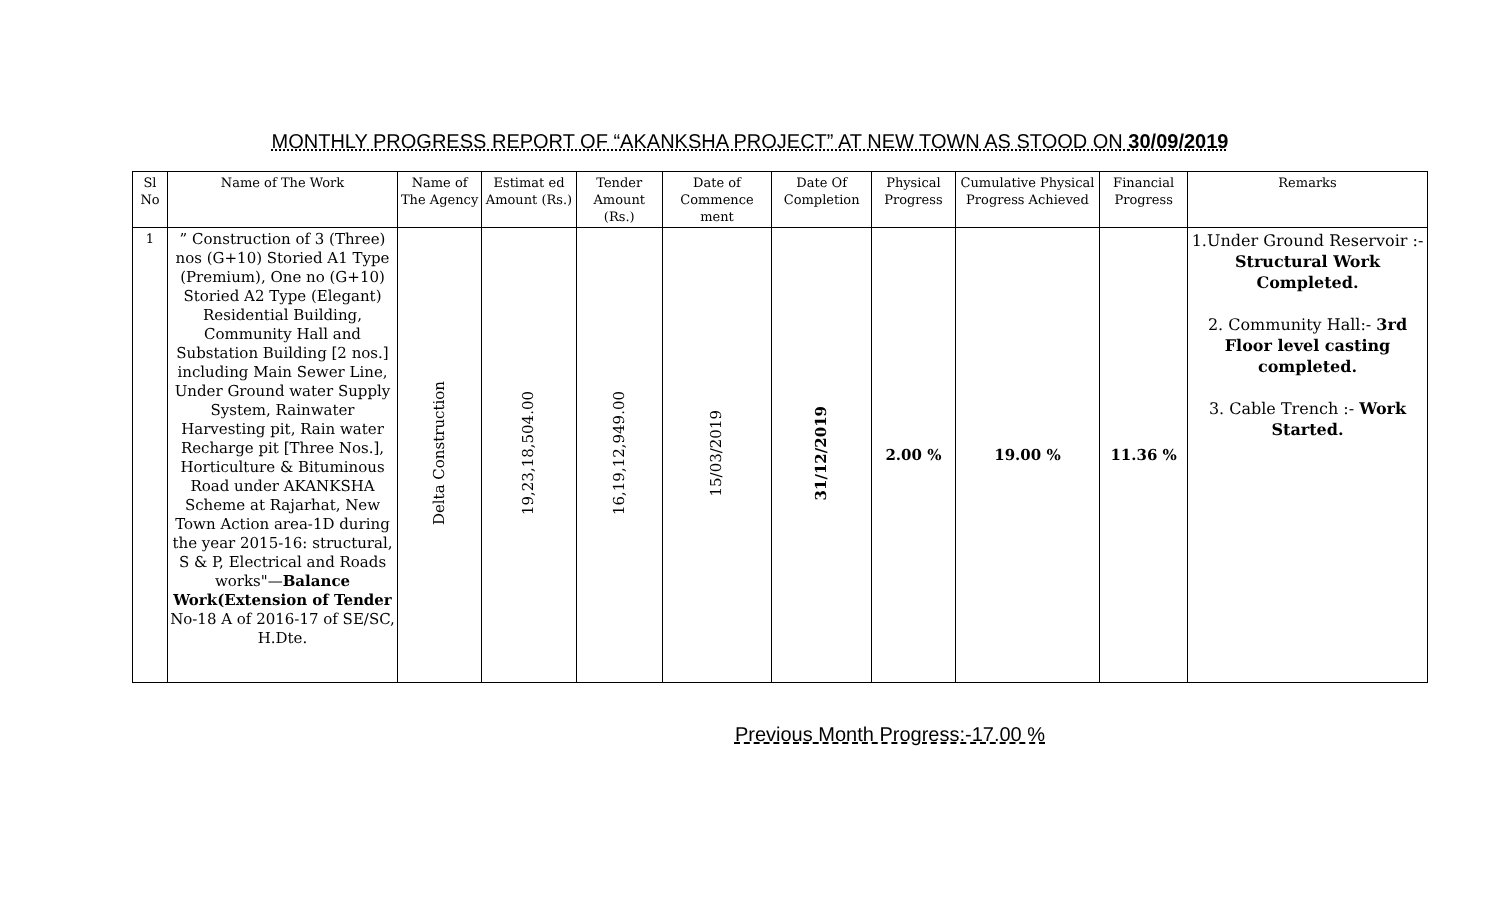MONTHLY PROGRESS REPORT OF “AKANKSHA PROJECT” AT NEW TOWN AS STOOD ON 30/09/2019
| Sl No | Name of The Work | Name of The Agency | Estimat ed Amount (Rs.) | Tender Amount (Rs.) | Date of Commence ment | Date Of Completion | Physical Progress | Cumulative Physical Progress Achieved | Financial Progress | Remarks |
| --- | --- | --- | --- | --- | --- | --- | --- | --- | --- | --- |
| 1 | ” Construction of 3 (Three) nos (G+10) Storied A1 Type (Premium), One no (G+10) Storied A2 Type (Elegant) Residential Building, Community Hall and Substation Building [2 nos.] including Main Sewer Line, Under Ground water Supply System, Rainwater Harvesting pit, Rain water Recharge pit [Three Nos.], Horticulture & Bituminous Road under AKANKSHA Scheme at Rajarhat, New Town Action area-1D during the year 2015-16: structural, S & P, Electrical and Roads works"— Balance Work(Extension of Tender No-18 A of 2016-17 of SE/SC, H.Dte. | Delta Construction | 19,23,18,504.00 | 16,19,12,949.00 | 15/03/2019 | 31/12/2019 | 2.00 % | 19.00 % | 11.36 % | 1.Under Ground Reservoir :- Structural Work Completed. 2. Community Hall:- 3rd Floor level casting completed. 3. Cable Trench :- Work Started. |
Previous Month Progress:-17.00 %